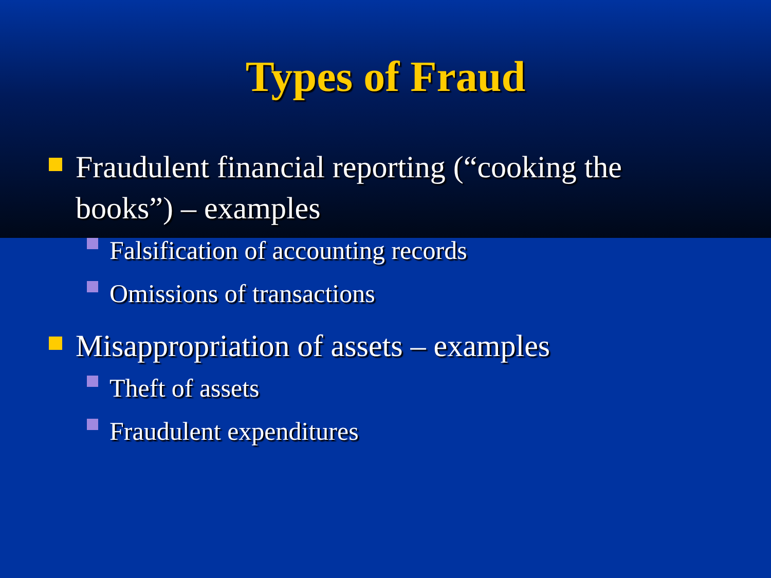Types of Fraud
Fraudulent financial reporting (“cooking the books”) – examples
Falsification of accounting records
Omissions of transactions
Misappropriation of assets – examples
Theft of assets
Fraudulent expenditures